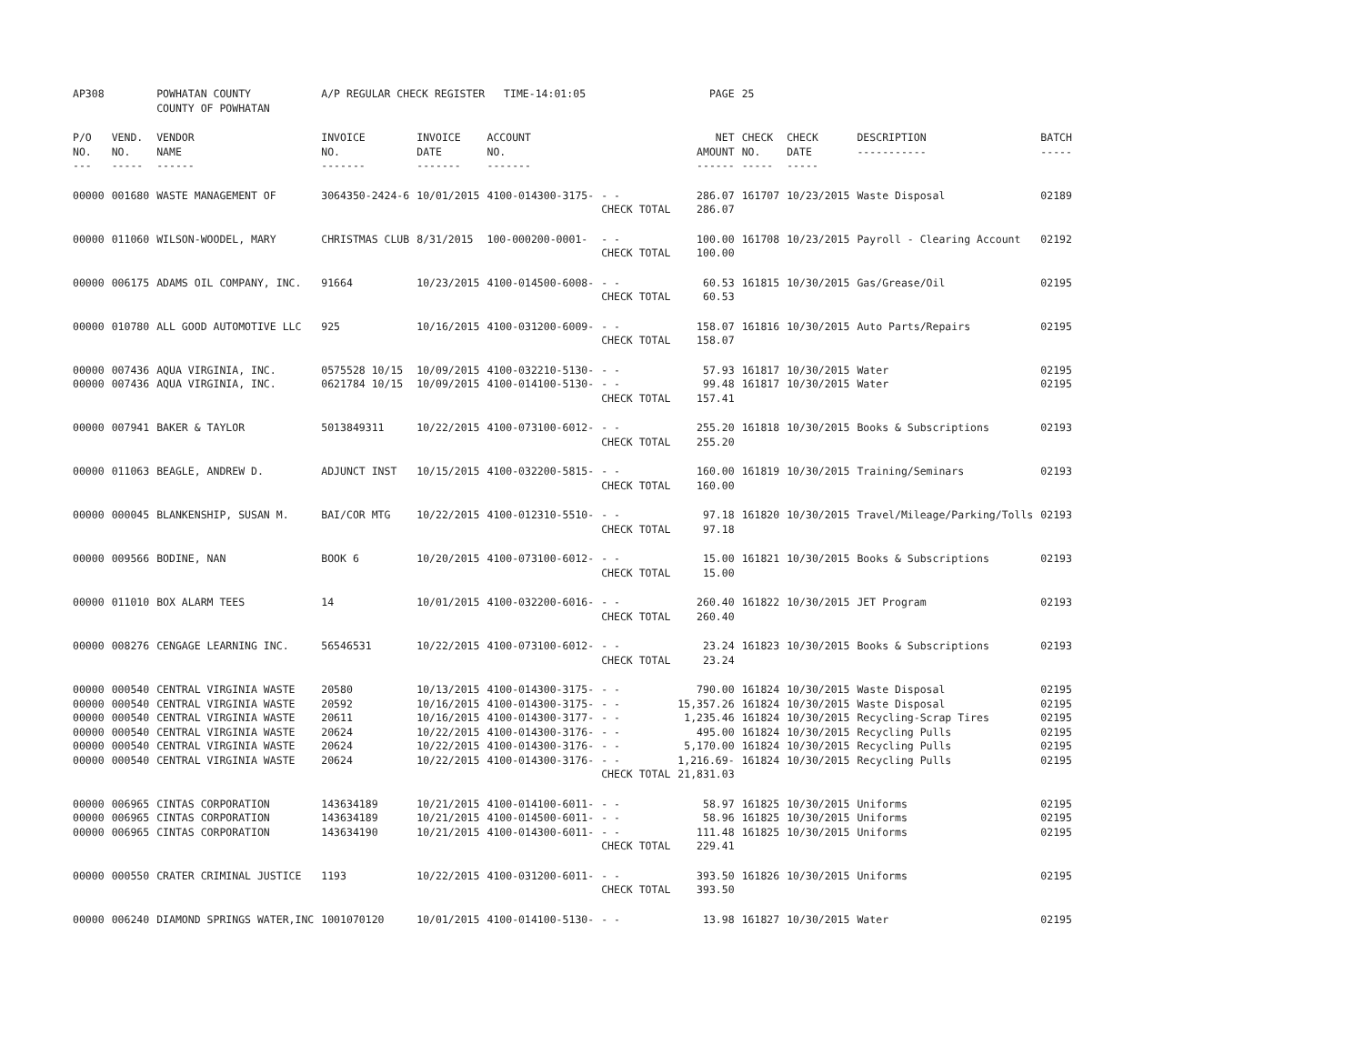| AP308 | | POWHATAN COUNTY COUNTY OF POWHATAN | A/P REGULAR CHECK REGISTER TIME-14:01:05 | | | | PAGE | 25 | | | |
| P/O NO. --- | VEND. NO. ----- | VENDOR NAME ------ | INVOICE NO. ------- | INVOICE DATE ------- | ACCOUNT NO. ------- | | NET AMOUNT ------ | CHECK NO. ----- | CHECK DATE ----- | DESCRIPTION ----------- | BATCH ----- |
| 00000 | 001680 | WASTE MANAGEMENT OF | 3064350-2424-6 | 10/01/2015 | 4100-014300-3175- | - - CHECK TOTAL | 286.07 286.07 | 161707 | 10/23/2015 | Waste Disposal | 02189 |
| 00000 | 011060 | WILSON-WOODEL, MARY | CHRISTMAS CLUB | 8/31/2015 | 100-000200-0001- | - - CHECK TOTAL | 100.00 100.00 | 161708 | 10/23/2015 | Payroll - Clearing Account | 02192 |
| 00000 | 006175 | ADAMS OIL COMPANY, INC. | 91664 | 10/23/2015 | 4100-014500-6008- | - - CHECK TOTAL | 60.53 60.53 | 161815 | 10/30/2015 | Gas/Grease/Oil | 02195 |
| 00000 | 010780 | ALL GOOD AUTOMOTIVE LLC | 925 | 10/16/2015 | 4100-031200-6009- | - - CHECK TOTAL | 158.07 158.07 | 161816 | 10/30/2015 | Auto Parts/Repairs | 02195 |
| 00000 00000 | 007436 007436 | AQUA VIRGINIA, INC. AQUA VIRGINIA, INC. | 0575528 10/15 0621784 10/15 | 10/09/2015 10/09/2015 | 4100-032210-5130- 4100-014100-5130- | - - - - CHECK TOTAL | 57.93 99.48 157.41 | 161817 161817 | 10/30/2015 10/30/2015 | Water Water | 02195 02195 |
| 00000 | 007941 | BAKER & TAYLOR | 5013849311 | 10/22/2015 | 4100-073100-6012- | - - CHECK TOTAL | 255.20 255.20 | 161818 | 10/30/2015 | Books & Subscriptions | 02193 |
| 00000 | 011063 | BEAGLE, ANDREW D. | ADJUNCT INST | 10/15/2015 | 4100-032200-5815- | - - CHECK TOTAL | 160.00 160.00 | 161819 | 10/30/2015 | Training/Seminars | 02193 |
| 00000 | 000045 | BLANKENSHIP, SUSAN M. | BAI/COR MTG | 10/22/2015 | 4100-012310-5510- | - - CHECK TOTAL | 97.18 97.18 | 161820 | 10/30/2015 | Travel/Mileage/Parking/Tolls | 02193 |
| 00000 | 009566 | BODINE, NAN | BOOK 6 | 10/20/2015 | 4100-073100-6012- | - - CHECK TOTAL | 15.00 15.00 | 161821 | 10/30/2015 | Books & Subscriptions | 02193 |
| 00000 | 011010 | BOX ALARM TEES | 14 | 10/01/2015 | 4100-032200-6016- | - - CHECK TOTAL | 260.40 260.40 | 161822 | 10/30/2015 | JET Program | 02193 |
| 00000 | 008276 | CENGAGE LEARNING INC. | 56546531 | 10/22/2015 | 4100-073100-6012- | - - CHECK TOTAL | 23.24 23.24 | 161823 | 10/30/2015 | Books & Subscriptions | 02193 |
| 00000 00000 00000 00000 00000 00000 | 000540 000540 000540 000540 000540 000540 | CENTRAL VIRGINIA WASTE CENTRAL VIRGINIA WASTE CENTRAL VIRGINIA WASTE CENTRAL VIRGINIA WASTE CENTRAL VIRGINIA WASTE CENTRAL VIRGINIA WASTE | 20580 20592 20611 20624 20624 20624 | 10/13/2015 10/16/2015 10/16/2015 10/22/2015 10/22/2015 10/22/2015 | 4100-014300-3175- 4100-014300-3175- 4100-014300-3177- 4100-014300-3176- 4100-014300-3176- 4100-014300-3176- | - - - - - - - - - - - - CHECK TOTAL | 790.00 15,357.26 1,235.46 495.00 5,170.00 1,216.69- 21,831.03 | 161824 161824 161824 161824 161824 161824 | 10/30/2015 10/30/2015 10/30/2015 10/30/2015 10/30/2015 10/30/2015 | Waste Disposal Waste Disposal Recycling-Scrap Tires Recycling Pulls Recycling Pulls Recycling Pulls | 02195 02195 02195 02195 02195 02195 |
| 00000 00000 00000 | 006965 006965 006965 | CINTAS CORPORATION CINTAS CORPORATION CINTAS CORPORATION | 143634189 143634189 143634190 | 10/21/2015 10/21/2015 10/21/2015 | 4100-014100-6011- 4100-014500-6011- 4100-014300-6011- | - - - - - - CHECK TOTAL | 58.97 58.96 111.48 229.41 | 161825 161825 161825 | 10/30/2015 10/30/2015 10/30/2015 | Uniforms Uniforms Uniforms | 02195 02195 02195 |
| 00000 | 000550 | CRATER CRIMINAL JUSTICE | 1193 | 10/22/2015 | 4100-031200-6011- | - - CHECK TOTAL | 393.50 393.50 | 161826 | 10/30/2015 | Uniforms | 02195 |
| 00000 | 006240 | DIAMOND SPRINGS WATER,INC | 1001070120 | 10/01/2015 | 4100-014100-5130- | - - | 13.98 | 161827 | 10/30/2015 | Water | 02195 |